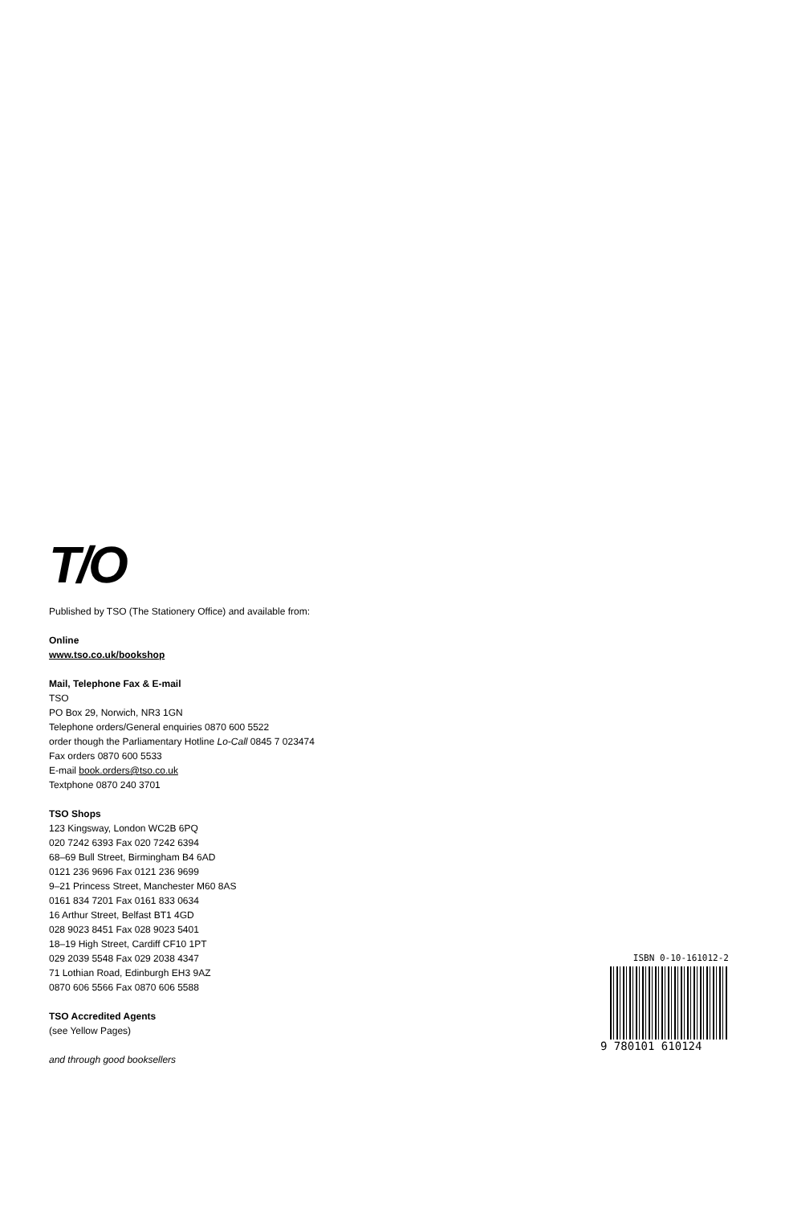T/O
Published by TSO (The Stationery Office) and available from:
Online
www.tso.co.uk/bookshop
Mail, Telephone Fax & E-mail
TSO
PO Box 29, Norwich, NR3 1GN
Telephone orders/General enquiries 0870 600 5522
order though the Parliamentary Hotline Lo-Call 0845 7 023474
Fax orders 0870 600 5533
E-mail book.orders@tso.co.uk
Textphone 0870 240 3701
TSO Shops
123 Kingsway, London WC2B 6PQ
020 7242 6393 Fax 020 7242 6394
68–69 Bull Street, Birmingham B4 6AD
0121 236 9696 Fax 0121 236 9699
9–21 Princess Street, Manchester M60 8AS
0161 834 7201 Fax 0161 833 0634
16 Arthur Street, Belfast BT1 4GD
028 9023 8451 Fax 028 9023 5401
18–19 High Street, Cardiff CF10 1PT
029 2039 5548 Fax 029 2038 4347
71 Lothian Road, Edinburgh EH3 9AZ
0870 606 5566 Fax 0870 606 5588
TSO Accredited Agents
(see Yellow Pages)
and through good booksellers
ISBN 0-10-161012-2
9 780101 610124